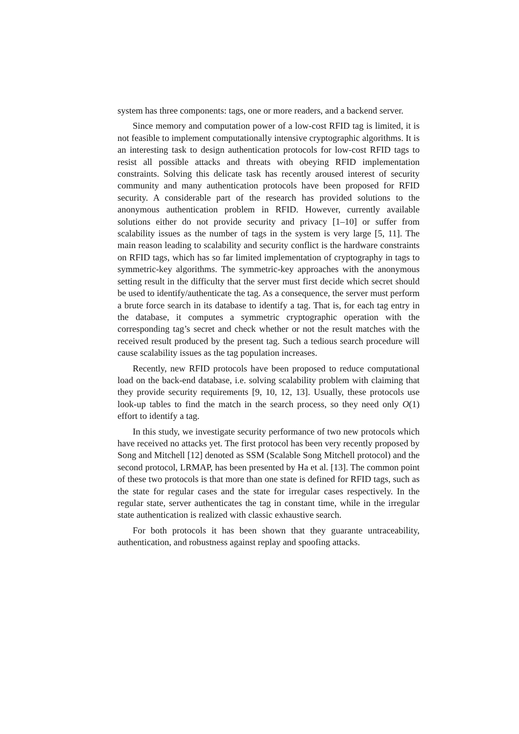system has three components: tags, one or more readers, and a backend server.
Since memory and computation power of a low-cost RFID tag is limited, it is not feasible to implement computationally intensive cryptographic algorithms. It is an interesting task to design authentication protocols for low-cost RFID tags to resist all possible attacks and threats with obeying RFID implementation constraints. Solving this delicate task has recently aroused interest of security community and many authentication protocols have been proposed for RFID security. A considerable part of the research has provided solutions to the anonymous authentication problem in RFID. However, currently available solutions either do not provide security and privacy [1–10] or suffer from scalability issues as the number of tags in the system is very large [5, 11]. The main reason leading to scalability and security conflict is the hardware constraints on RFID tags, which has so far limited implementation of cryptography in tags to symmetric-key algorithms. The symmetric-key approaches with the anonymous setting result in the difficulty that the server must first decide which secret should be used to identify/authenticate the tag. As a consequence, the server must perform a brute force search in its database to identify a tag. That is, for each tag entry in the database, it computes a symmetric cryptographic operation with the corresponding tag’s secret and check whether or not the result matches with the received result produced by the present tag. Such a tedious search procedure will cause scalability issues as the tag population increases.
Recently, new RFID protocols have been proposed to reduce computational load on the back-end database, i.e. solving scalability problem with claiming that they provide security requirements [9, 10, 12, 13]. Usually, these protocols use look-up tables to find the match in the search process, so they need only O(1) effort to identify a tag.
In this study, we investigate security performance of two new protocols which have received no attacks yet. The first protocol has been very recently proposed by Song and Mitchell [12] denoted as SSM (Scalable Song Mitchell protocol) and the second protocol, LRMAP, has been presented by Ha et al. [13]. The common point of these two protocols is that more than one state is defined for RFID tags, such as the state for regular cases and the state for irregular cases respectively. In the regular state, server authenticates the tag in constant time, while in the irregular state authentication is realized with classic exhaustive search.
For both protocols it has been shown that they guarante untraceability, authentication, and robustness against replay and spoofing attacks.